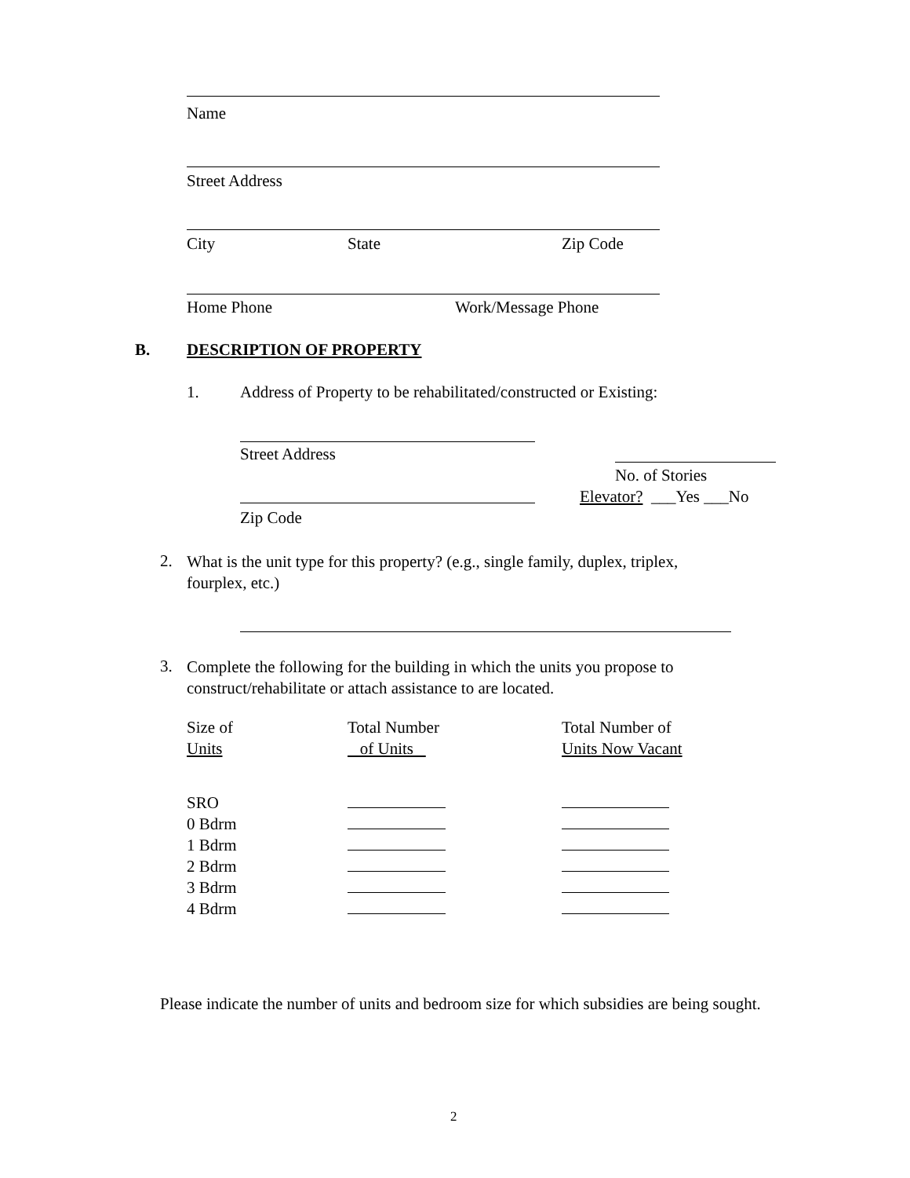Name
Street Address
City State Zip Code
Home Phone Work/Message Phone
B. DESCRIPTION OF PROPERTY
1.
Address of Property to be rehabilitated/constructed or Existing:
Street Address
No. of Stories
Elevator? ___Yes ___No
Zip Code
2.
What is the unit type for this property? (e.g., single family, duplex, triplex, fourplex, etc.)
3.
Complete the following for the building in which the units you propose to construct/rehabilitate or attach assistance to are located.
| Size of | Total Number | Total Number of |
| Units | of Units | Units Now Vacant |
| SRO | | |
| 0 Bdrm | | |
| 1 Bdrm | | |
| 2 Bdrm | | |
| 3 Bdrm | | |
| 4 Bdrm | | |
Please indicate the number of units and bedroom size for which subsidies are being sought.
2